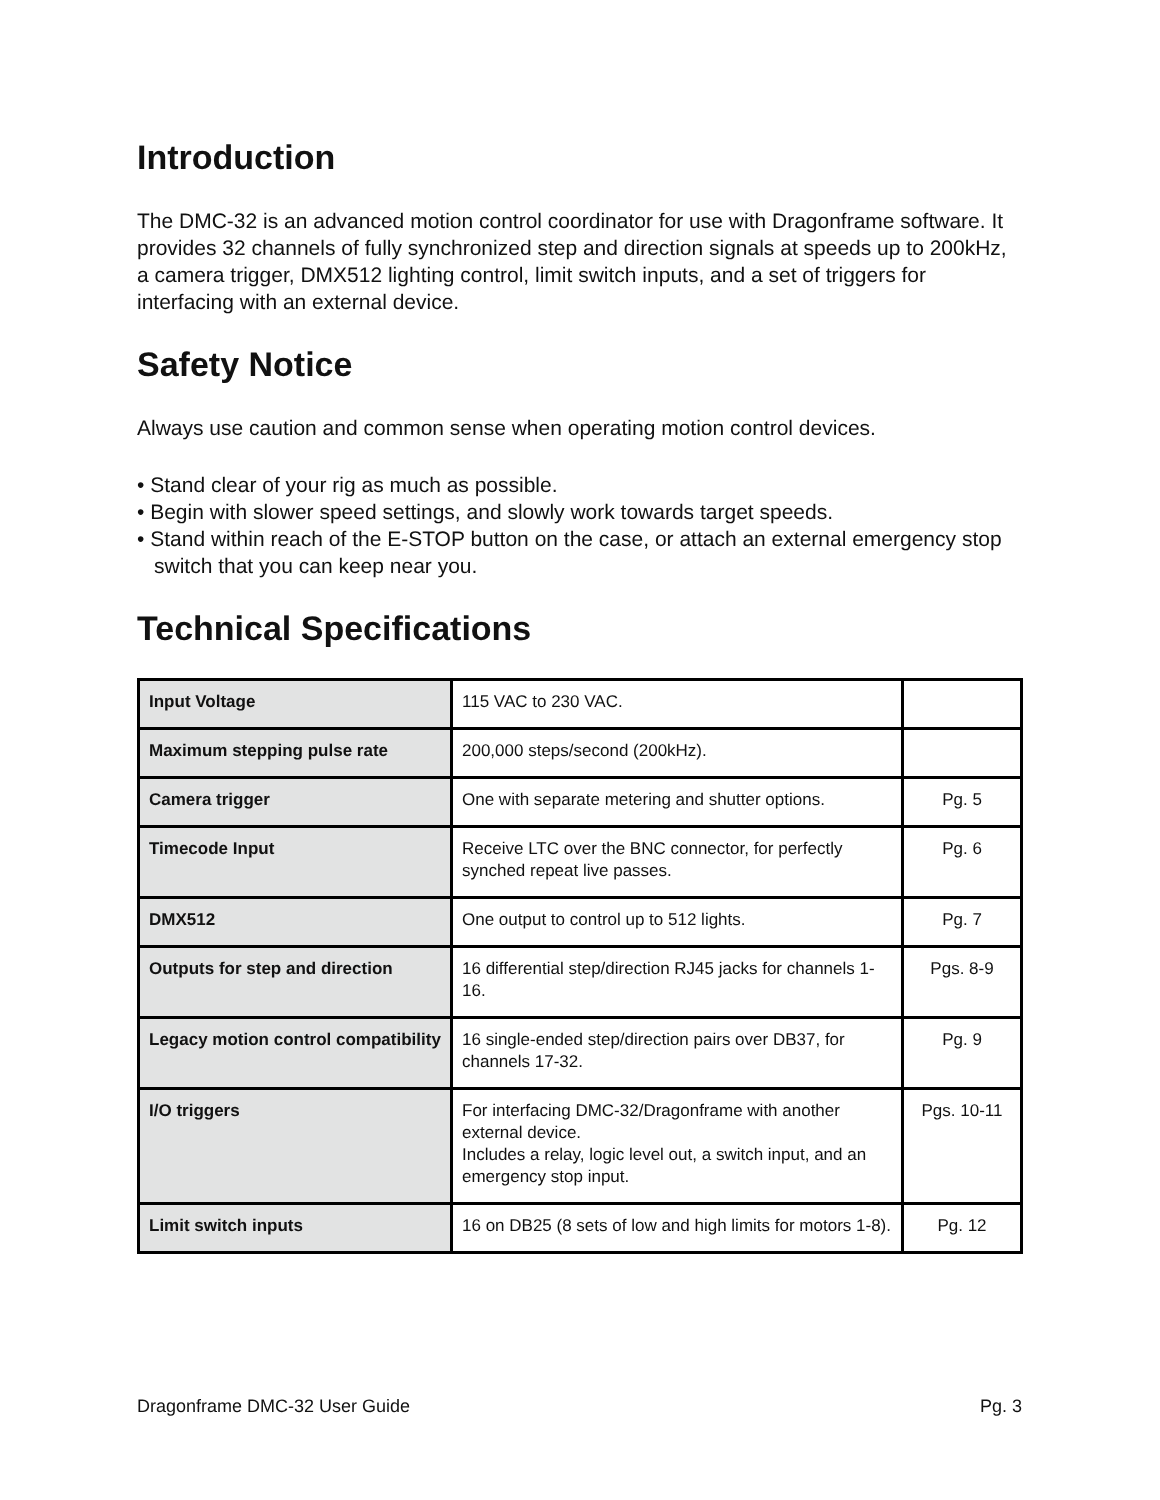Introduction
The DMC-32 is an advanced motion control coordinator for use with Dragonframe software. It provides 32 channels of fully synchronized step and direction signals at speeds up to 200kHz, a camera trigger, DMX512 lighting control, limit switch inputs, and a set of triggers for interfacing with an external device.
Safety Notice
Always use caution and common sense when operating motion control devices.
• Stand clear of your rig as much as possible.
• Begin with slower speed settings, and slowly work towards target speeds.
• Stand within reach of the E-STOP button on the case, or attach an external emergency stop switch that you can keep near you.
Technical Specifications
| Input Voltage | 115 VAC to 230 VAC. | |
| Maximum stepping pulse rate | 200,000 steps/second (200kHz). | |
| Camera trigger | One with separate metering and shutter options. | Pg. 5 |
| Timecode Input | Receive LTC over the BNC connector, for perfectly synched repeat live passes. | Pg. 6 |
| DMX512 | One output to control up to 512 lights. | Pg. 7 |
| Outputs for step and direction | 16 differential step/direction RJ45 jacks for channels 1-16. | Pgs. 8-9 |
| Legacy motion control compatibility | 16 single-ended step/direction pairs over DB37, for channels 17-32. | Pg. 9 |
| I/O triggers | For interfacing DMC-32/Dragonframe with another external device. Includes a relay, logic level out, a switch input, and an emergency stop input. | Pgs. 10-11 |
| Limit switch inputs | 16 on DB25 (8 sets of low and high limits for motors 1-8). | Pg. 12 |
Dragonframe DMC-32 User Guide Pg. 3